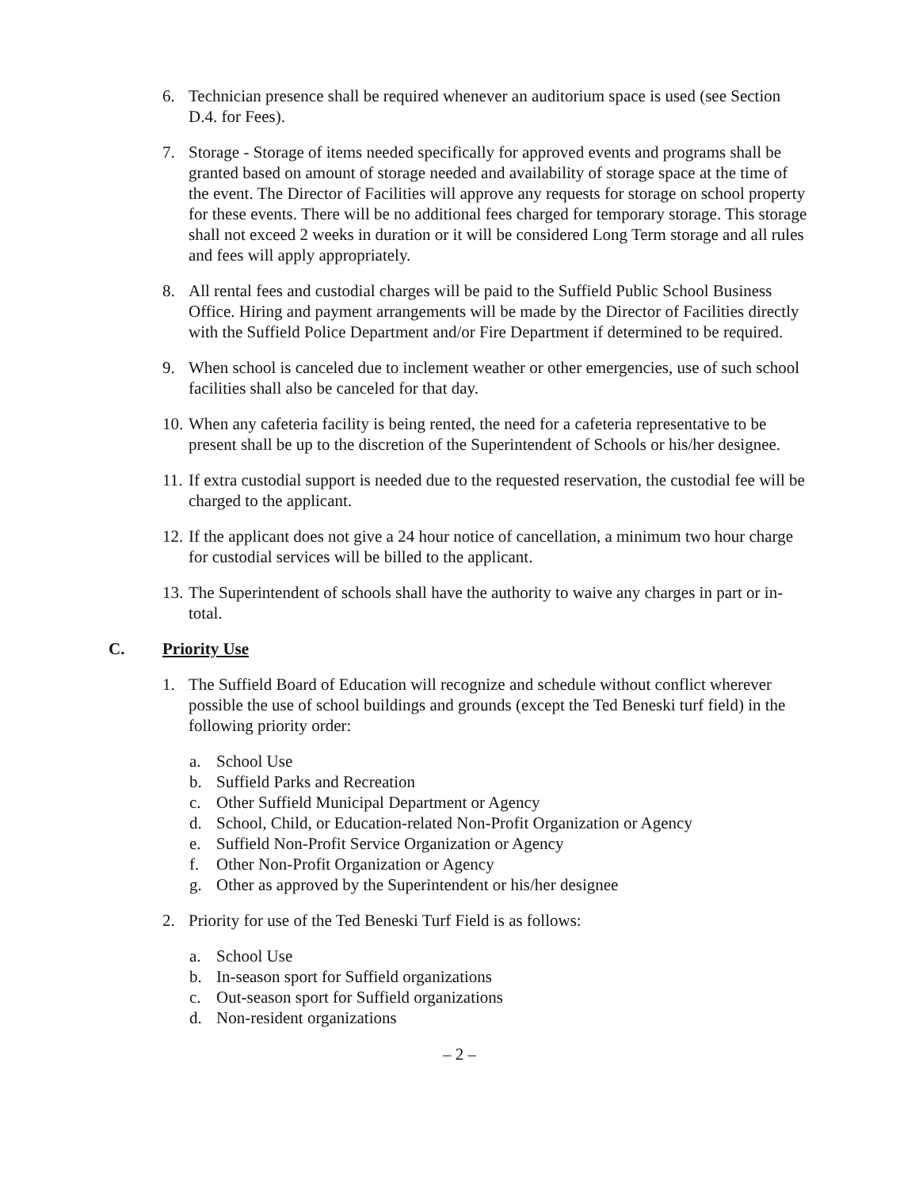6. Technician presence shall be required whenever an auditorium space is used (see Section D.4. for Fees).
7. Storage - Storage of items needed specifically for approved events and programs shall be granted based on amount of storage needed and availability of storage space at the time of the event. The Director of Facilities will approve any requests for storage on school property for these events. There will be no additional fees charged for temporary storage. This storage shall not exceed 2 weeks in duration or it will be considered Long Term storage and all rules and fees will apply appropriately.
8. All rental fees and custodial charges will be paid to the Suffield Public School Business Office. Hiring and payment arrangements will be made by the Director of Facilities directly with the Suffield Police Department and/or Fire Department if determined to be required.
9. When school is canceled due to inclement weather or other emergencies, use of such school facilities shall also be canceled for that day.
10. When any cafeteria facility is being rented, the need for a cafeteria representative to be present shall be up to the discretion of the Superintendent of Schools or his/her designee.
11. If extra custodial support is needed due to the requested reservation, the custodial fee will be charged to the applicant.
12. If the applicant does not give a 24 hour notice of cancellation, a minimum two hour charge for custodial services will be billed to the applicant.
13. The Superintendent of schools shall have the authority to waive any charges in part or in-total.
C. Priority Use
1. The Suffield Board of Education will recognize and schedule without conflict wherever possible the use of school buildings and grounds (except the Ted Beneski turf field) in the following priority order:
a. School Use
b. Suffield Parks and Recreation
c. Other Suffield Municipal Department or Agency
d. School, Child, or Education-related Non-Profit Organization or Agency
e. Suffield Non-Profit Service Organization or Agency
f. Other Non-Profit Organization or Agency
g. Other as approved by the Superintendent or his/her designee
2. Priority for use of the Ted Beneski Turf Field is as follows:
a. School Use
b. In-season sport for Suffield organizations
c. Out-season sport for Suffield organizations
d. Non-resident organizations
– 2 –